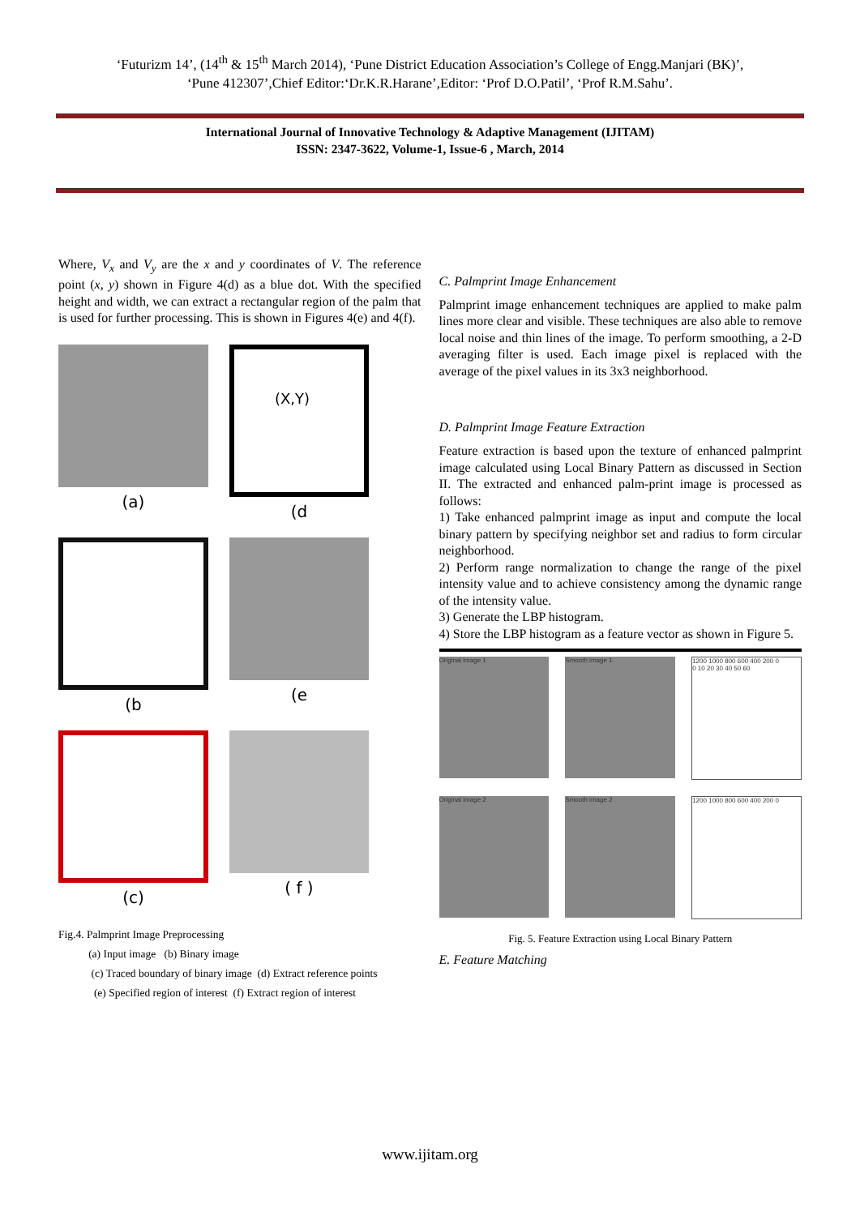‘Futurizm 14’, (14<sup>th</sup> & 15<sup>th</sup> March 2014), ‘Pune District Education Association’s College of Engg.Manjari (BK)’,
‘Pune 412307’,Chief Editor:‘Dr.K.R.Harane’,Editor: ‘Prof D.O.Patil’, ‘Prof R.M.Sahu’.
International Journal of Innovative Technology & Adaptive Management (IJITAM)
ISSN: 2347-3622, Volume-1, Issue-6 , March, 2014
Where, V<sub>x</sub> and V<sub>y</sub> are the x and y coordinates of V. The reference point (x, y) shown in Figure 4(d) as a blue dot. With the specified height and width, we can extract a rectangular region of the palm that is used for further processing. This is shown in Figures 4(e) and 4(f).
(a)
(X,Y)
(d
(b
(e
(c)
( f )
Fig.4. Palmprint Image Preprocessing
(a) Input image (b) Binary image
(c) Traced boundary of binary image (d) Extract reference points
(e) Specified region of interest (f) Extract region of interest
C. Palmprint Image Enhancement
Palmprint image enhancement techniques are applied to make palm lines more clear and visible. These techniques are also able to remove local noise and thin lines of the image. To perform smoothing, a 2-D averaging filter is used. Each image pixel is replaced with the average of the pixel values in its 3x3 neighborhood.
D. Palmprint Image Feature Extraction
Feature extraction is based upon the texture of enhanced palmprint image calculated using Local Binary Pattern as discussed in Section II. The extracted and enhanced palm-print image is processed as follows:
1) Take enhanced palmprint image as input and compute the local binary pattern by specifying neighbor set and radius to form circular neighborhood.
2) Perform range normalization to change the range of the pixel intensity value and to achieve consistency among the dynamic range of the intensity value.
3) Generate the LBP histogram.
4) Store the LBP histogram as a feature vector as shown in Figure 5.
Original image 1
Smooth image 1
1200 1000 800 600 400 200 0
0 10 20 30 40 50 60
Original image 2
Smooth image 2
1200 1000 800 600 400 200 0
Fig. 5. Feature Extraction using Local Binary Pattern
E. Feature Matching
www.ijitam.org